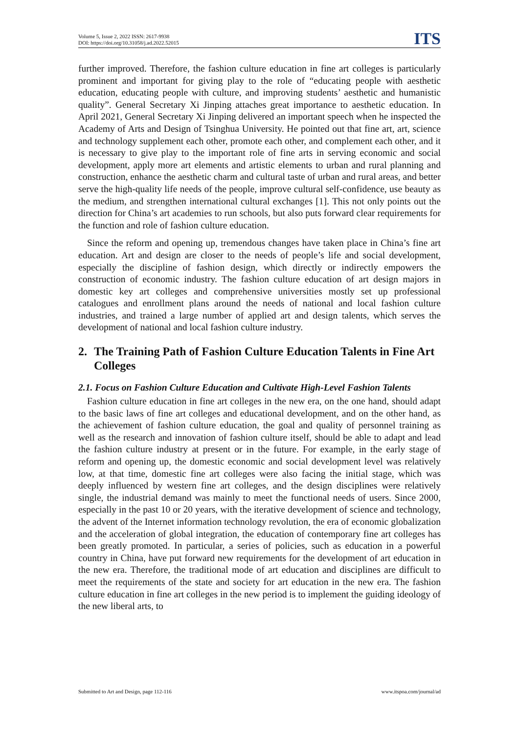Volume 5, Issue 2, 2022 ISSN: 2617-9938
DOI: https://doi.org/10.31058/j.ad.2022.52015
ITS
further improved. Therefore, the fashion culture education in fine art colleges is particularly prominent and important for giving play to the role of “educating people with aesthetic education, educating people with culture, and improving students’ aesthetic and humanistic quality”. General Secretary Xi Jinping attaches great importance to aesthetic education. In April 2021, General Secretary Xi Jinping delivered an important speech when he inspected the Academy of Arts and Design of Tsinghua University. He pointed out that fine art, art, science and technology supplement each other, promote each other, and complement each other, and it is necessary to give play to the important role of fine arts in serving economic and social development, apply more art elements and artistic elements to urban and rural planning and construction, enhance the aesthetic charm and cultural taste of urban and rural areas, and better serve the high-quality life needs of the people, improve cultural self-confidence, use beauty as the medium, and strengthen international cultural exchanges [1]. This not only points out the direction for China’s art academies to run schools, but also puts forward clear requirements for the function and role of fashion culture education.
Since the reform and opening up, tremendous changes have taken place in China’s fine art education. Art and design are closer to the needs of people’s life and social development, especially the discipline of fashion design, which directly or indirectly empowers the construction of economic industry. The fashion culture education of art design majors in domestic key art colleges and comprehensive universities mostly set up professional catalogues and enrollment plans around the needs of national and local fashion culture industries, and trained a large number of applied art and design talents, which serves the development of national and local fashion culture industry.
2. The Training Path of Fashion Culture Education Talents in Fine Art Colleges
2.1. Focus on Fashion Culture Education and Cultivate High-Level Fashion Talents
Fashion culture education in fine art colleges in the new era, on the one hand, should adapt to the basic laws of fine art colleges and educational development, and on the other hand, as the achievement of fashion culture education, the goal and quality of personnel training as well as the research and innovation of fashion culture itself, should be able to adapt and lead the fashion culture industry at present or in the future. For example, in the early stage of reform and opening up, the domestic economic and social development level was relatively low, at that time, domestic fine art colleges were also facing the initial stage, which was deeply influenced by western fine art colleges, and the design disciplines were relatively single, the industrial demand was mainly to meet the functional needs of users. Since 2000, especially in the past 10 or 20 years, with the iterative development of science and technology, the advent of the Internet information technology revolution, the era of economic globalization and the acceleration of global integration, the education of contemporary fine art colleges has been greatly promoted. In particular, a series of policies, such as education in a powerful country in China, have put forward new requirements for the development of art education in the new era. Therefore, the traditional mode of art education and disciplines are difficult to meet the requirements of the state and society for art education in the new era. The fashion culture education in fine art colleges in the new period is to implement the guiding ideology of the new liberal arts, to
Submitted to Art and Design, page 112-116 www.itspoa.com/journal/ad